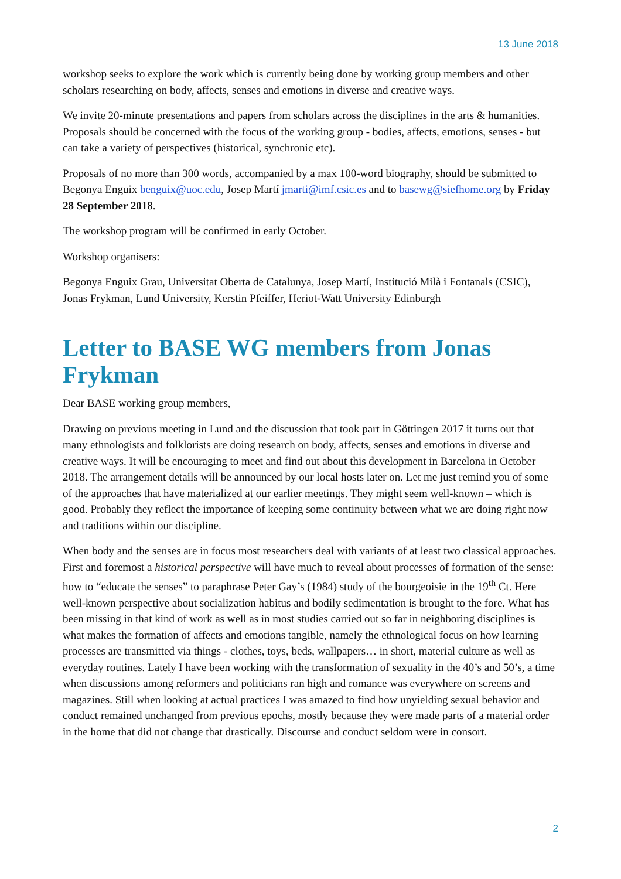13 June 2018
workshop seeks to explore the work which is currently being done by working group members and other scholars researching on body, affects, senses and emotions in diverse and creative ways.
We invite 20-minute presentations and papers from scholars across the disciplines in the arts & humanities. Proposals should be concerned with the focus of the working group - bodies, affects, emotions, senses - but can take a variety of perspectives (historical, synchronic etc).
Proposals of no more than 300 words, accompanied by a max 100-word biography, should be submitted to Begonya Enguix benguix@uoc.edu, Josep Martí jmarti@imf.csic.es and to basewg@siefhome.org by Friday 28 September 2018.
The workshop program will be confirmed in early October.
Workshop organisers:
Begonya Enguix Grau, Universitat Oberta de Catalunya, Josep Martí, Institució Milà i Fontanals (CSIC), Jonas Frykman, Lund University, Kerstin Pfeiffer, Heriot-Watt University Edinburgh
Letter to BASE WG members from Jonas Frykman
Dear BASE working group members,
Drawing on previous meeting in Lund and the discussion that took part in Göttingen 2017 it turns out that many ethnologists and folklorists are doing research on body, affects, senses and emotions in diverse and creative ways. It will be encouraging to meet and find out about this development in Barcelona in October 2018. The arrangement details will be announced by our local hosts later on. Let me just remind you of some of the approaches that have materialized at our earlier meetings. They might seem well-known – which is good. Probably they reflect the importance of keeping some continuity between what we are doing right now and traditions within our discipline.
When body and the senses are in focus most researchers deal with variants of at least two classical approaches. First and foremost a historical perspective will have much to reveal about processes of formation of the sense: how to “educate the senses” to paraphrase Peter Gay’s (1984) study of the bourgeoisie in the 19<sup>th</sup> Ct. Here well-known perspective about socialization habitus and bodily sedimentation is brought to the fore. What has been missing in that kind of work as well as in most studies carried out so far in neighboring disciplines is what makes the formation of affects and emotions tangible, namely the ethnological focus on how learning processes are transmitted via things - clothes, toys, beds, wallpapers… in short, material culture as well as everyday routines. Lately I have been working with the transformation of sexuality in the 40’s and 50’s, a time when discussions among reformers and politicians ran high and romance was everywhere on screens and magazines. Still when looking at actual practices I was amazed to find how unyielding sexual behavior and conduct remained unchanged from previous epochs, mostly because they were made parts of a material order in the home that did not change that drastically. Discourse and conduct seldom were in consort.
2